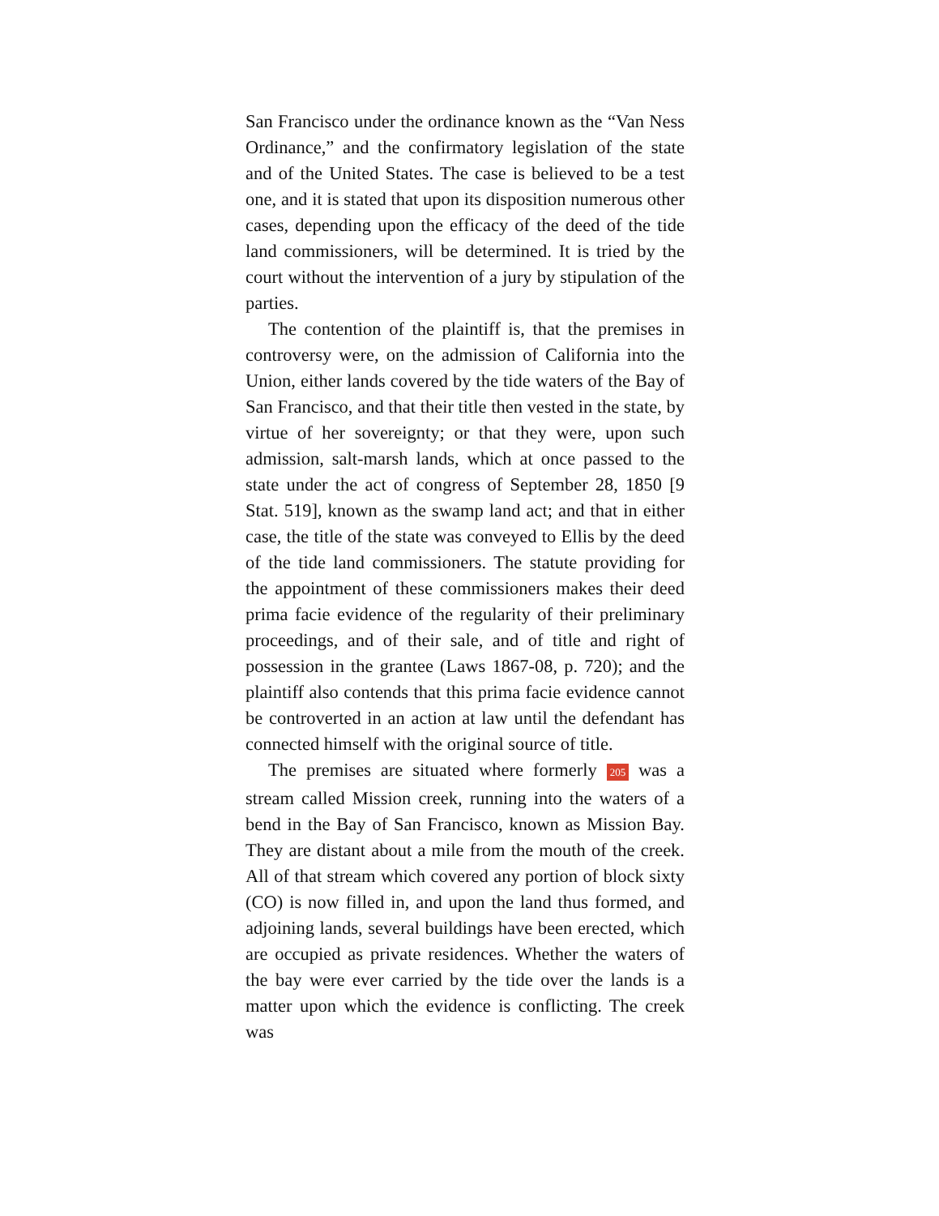San Francisco under the ordinance known as the “Van Ness Ordinance,” and the confirmatory legislation of the state and of the United States. The case is believed to be a test one, and it is stated that upon its disposition numerous other cases, depending upon the efficacy of the deed of the tide land commissioners, will be determined. It is tried by the court without the intervention of a jury by stipulation of the parties.
The contention of the plaintiff is, that the premises in controversy were, on the admission of California into the Union, either lands covered by the tide waters of the Bay of San Francisco, and that their title then vested in the state, by virtue of her sovereignty; or that they were, upon such admission, salt-marsh lands, which at once passed to the state under the act of congress of September 28, 1850 [9 Stat. 519], known as the swamp land act; and that in either case, the title of the state was conveyed to Ellis by the deed of the tide land commissioners. The statute providing for the appointment of these commissioners makes their deed prima facie evidence of the regularity of their preliminary proceedings, and of their sale, and of title and right of possession in the grantee (Laws 1867-08, p. 720); and the plaintiff also contends that this prima facie evidence cannot be controverted in an action at law until the defendant has connected himself with the original source of title.
The premises are situated where formerly 205 was a stream called Mission creek, running into the waters of a bend in the Bay of San Francisco, known as Mission Bay. They are distant about a mile from the mouth of the creek. All of that stream which covered any portion of block sixty (CO) is now filled in, and upon the land thus formed, and adjoining lands, several buildings have been erected, which are occupied as private residences. Whether the waters of the bay were ever carried by the tide over the lands is a matter upon which the evidence is conflicting. The creek was